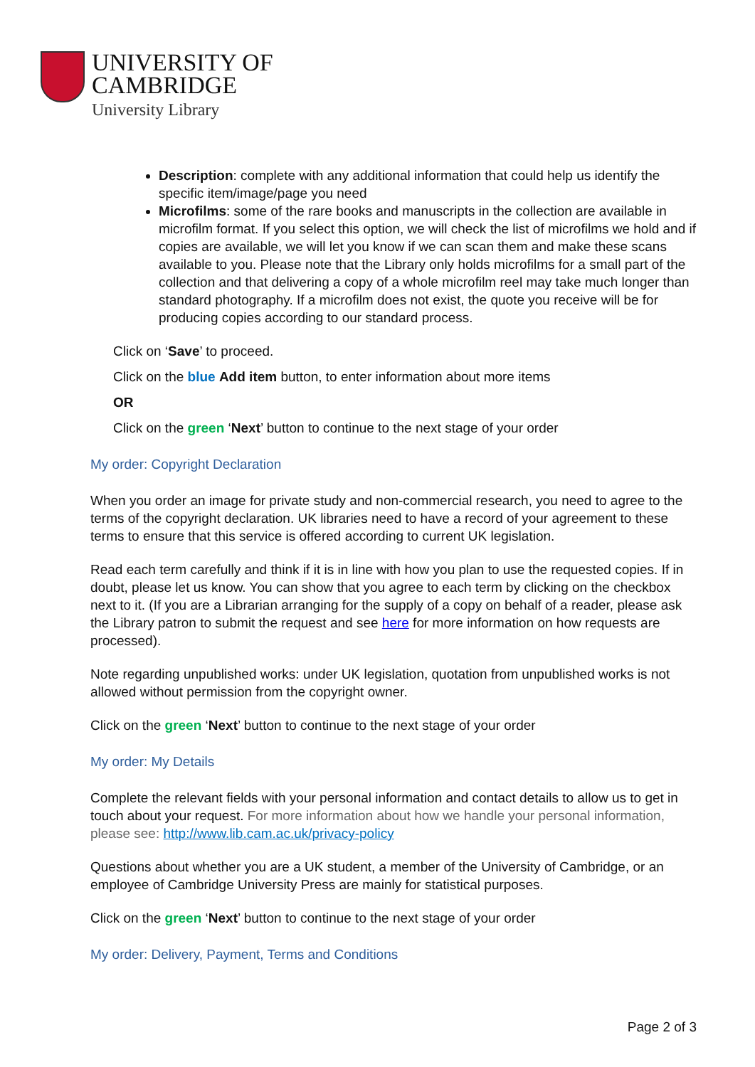UNIVERSITY OF
CAMBRIDGE
University Library
Description: complete with any additional information that could help us identify the specific item/image/page you need
Microfilms: some of the rare books and manuscripts in the collection are available in microfilm format. If you select this option, we will check the list of microfilms we hold and if copies are available, we will let you know if we can scan them and make these scans available to you. Please note that the Library only holds microfilms for a small part of the collection and that delivering a copy of a whole microfilm reel may take much longer than standard photography. If a microfilm does not exist, the quote you receive will be for producing copies according to our standard process.
Click on ‘Save’ to proceed.
Click on the blue Add item button, to enter information about more items
OR
Click on the green ‘Next’ button to continue to the next stage of your order
My order: Copyright Declaration
When you order an image for private study and non-commercial research, you need to agree to the terms of the copyright declaration. UK libraries need to have a record of your agreement to these terms to ensure that this service is offered according to current UK legislation.
Read each term carefully and think if it is in line with how you plan to use the requested copies. If in doubt, please let us know. You can show that you agree to each term by clicking on the checkbox next to it. (If you are a Librarian arranging for the supply of a copy on behalf of a reader, please ask the Library patron to submit the request and see here for more information on how requests are processed).
Note regarding unpublished works: under UK legislation, quotation from unpublished works is not allowed without permission from the copyright owner.
Click on the green ‘Next’ button to continue to the next stage of your order
My order: My Details
Complete the relevant fields with your personal information and contact details to allow us to get in touch about your request. For more information about how we handle your personal information, please see: http://www.lib.cam.ac.uk/privacy-policy
Questions about whether you are a UK student, a member of the University of Cambridge, or an employee of Cambridge University Press are mainly for statistical purposes.
Click on the green ‘Next’ button to continue to the next stage of your order
My order: Delivery, Payment, Terms and Conditions
Page 2 of 3